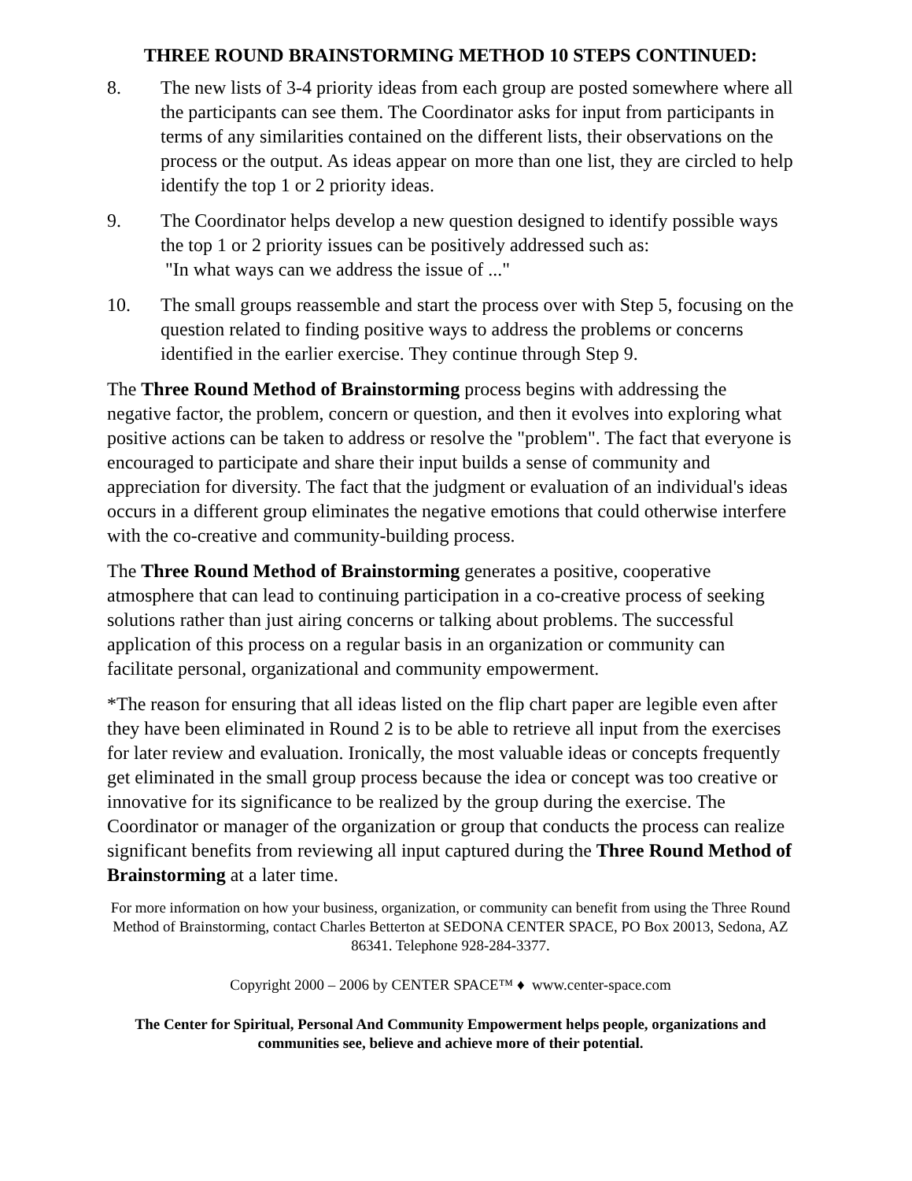THREE ROUND BRAINSTORMING METHOD 10 STEPS CONTINUED:
8. The new lists of 3-4 priority ideas from each group are posted somewhere where all the participants can see them. The Coordinator asks for input from participants in terms of any similarities contained on the different lists, their observations on the process or the output. As ideas appear on more than one list, they are circled to help identify the top 1 or 2 priority ideas.
9. The Coordinator helps develop a new question designed to identify possible ways the top 1 or 2 priority issues can be positively addressed such as:
"In what ways can we address the issue of ..."
10. The small groups reassemble and start the process over with Step 5, focusing on the question related to finding positive ways to address the problems or concerns identified in the earlier exercise. They continue through Step 9.
The Three Round Method of Brainstorming process begins with addressing the negative factor, the problem, concern or question, and then it evolves into exploring what positive actions can be taken to address or resolve the "problem". The fact that everyone is encouraged to participate and share their input builds a sense of community and appreciation for diversity. The fact that the judgment or evaluation of an individual's ideas occurs in a different group eliminates the negative emotions that could otherwise interfere with the co-creative and community-building process.
The Three Round Method of Brainstorming generates a positive, cooperative atmosphere that can lead to continuing participation in a co-creative process of seeking solutions rather than just airing concerns or talking about problems. The successful application of this process on a regular basis in an organization or community can facilitate personal, organizational and community empowerment.
*The reason for ensuring that all ideas listed on the flip chart paper are legible even after they have been eliminated in Round 2 is to be able to retrieve all input from the exercises for later review and evaluation. Ironically, the most valuable ideas or concepts frequently get eliminated in the small group process because the idea or concept was too creative or innovative for its significance to be realized by the group during the exercise. The Coordinator or manager of the organization or group that conducts the process can realize significant benefits from reviewing all input captured during the Three Round Method of Brainstorming at a later time.
For more information on how your business, organization, or community can benefit from using the Three Round Method of Brainstorming, contact Charles Betterton at SEDONA CENTER SPACE, PO Box 20013, Sedona, AZ 86341. Telephone 928-284-3377.
Copyright 2000 – 2006 by CENTER SPACE™ ♦ www.center-space.com
The Center for Spiritual, Personal And Community Empowerment helps people, organizations and communities see, believe and achieve more of their potential.